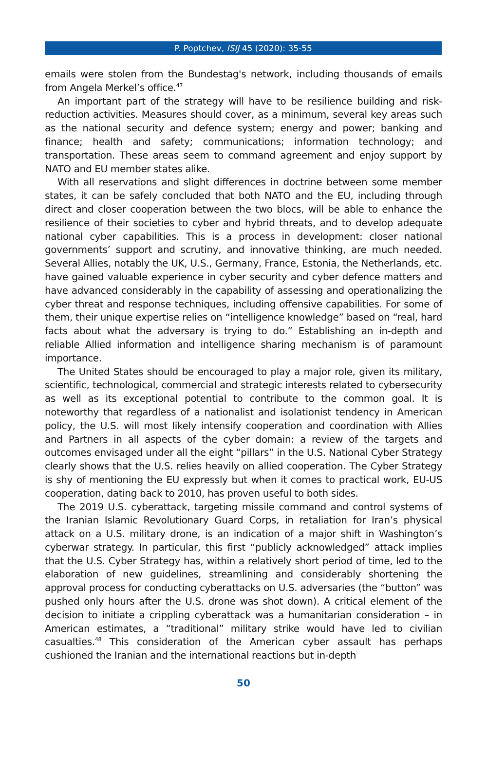P. Poptchev, ISIJ 45 (2020): 35-55
emails were stolen from the Bundestag's network, including thousands of emails from Angela Merkel’s office.<sup>47</sup>
An important part of the strategy will have to be resilience building and risk-reduction activities. Measures should cover, as a minimum, several key areas such as the national security and defence system; energy and power; banking and finance; health and safety; communications; information technology; and transportation. These areas seem to command agreement and enjoy support by NATO and EU member states alike.
With all reservations and slight differences in doctrine between some member states, it can be safely concluded that both NATO and the EU, including through direct and closer cooperation between the two blocs, will be able to enhance the resilience of their societies to cyber and hybrid threats, and to develop adequate national cyber capabilities. This is a process in development: closer national governments’ support and scrutiny, and innovative thinking, are much needed. Several Allies, notably the UK, U.S., Germany, France, Estonia, the Netherlands, etc. have gained valuable experience in cyber security and cyber defence matters and have advanced considerably in the capability of assessing and operationalizing the cyber threat and response techniques, including offensive capabilities. For some of them, their unique expertise relies on “intelligence knowledge” based on “real, hard facts about what the adversary is trying to do.” Establishing an in-depth and reliable Allied information and intelligence sharing mechanism is of paramount importance.
The United States should be encouraged to play a major role, given its military, scientific, technological, commercial and strategic interests related to cybersecurity as well as its exceptional potential to contribute to the common goal. It is noteworthy that regardless of a nationalist and isolationist tendency in American policy, the U.S. will most likely intensify cooperation and coordination with Allies and Partners in all aspects of the cyber domain: a review of the targets and outcomes envisaged under all the eight “pillars” in the U.S. National Cyber Strategy clearly shows that the U.S. relies heavily on allied cooperation. The Cyber Strategy is shy of mentioning the EU expressly but when it comes to practical work, EU-US cooperation, dating back to 2010, has proven useful to both sides.
The 2019 U.S. cyberattack, targeting missile command and control systems of the Iranian Islamic Revolutionary Guard Corps, in retaliation for Iran’s physical attack on a U.S. military drone, is an indication of a major shift in Washington’s cyberwar strategy. In particular, this first “publicly acknowledged” attack implies that the U.S. Cyber Strategy has, within a relatively short period of time, led to the elaboration of new guidelines, streamlining and considerably shortening the approval process for conducting cyberattacks on U.S. adversaries (the “button” was pushed only hours after the U.S. drone was shot down). A critical element of the decision to initiate a crippling cyberattack was a humanitarian consideration – in American estimates, a “traditional” military strike would have led to civilian casualties.<sup>48</sup> This consideration of the American cyber assault has perhaps cushioned the Iranian and the international reactions but in-depth
50